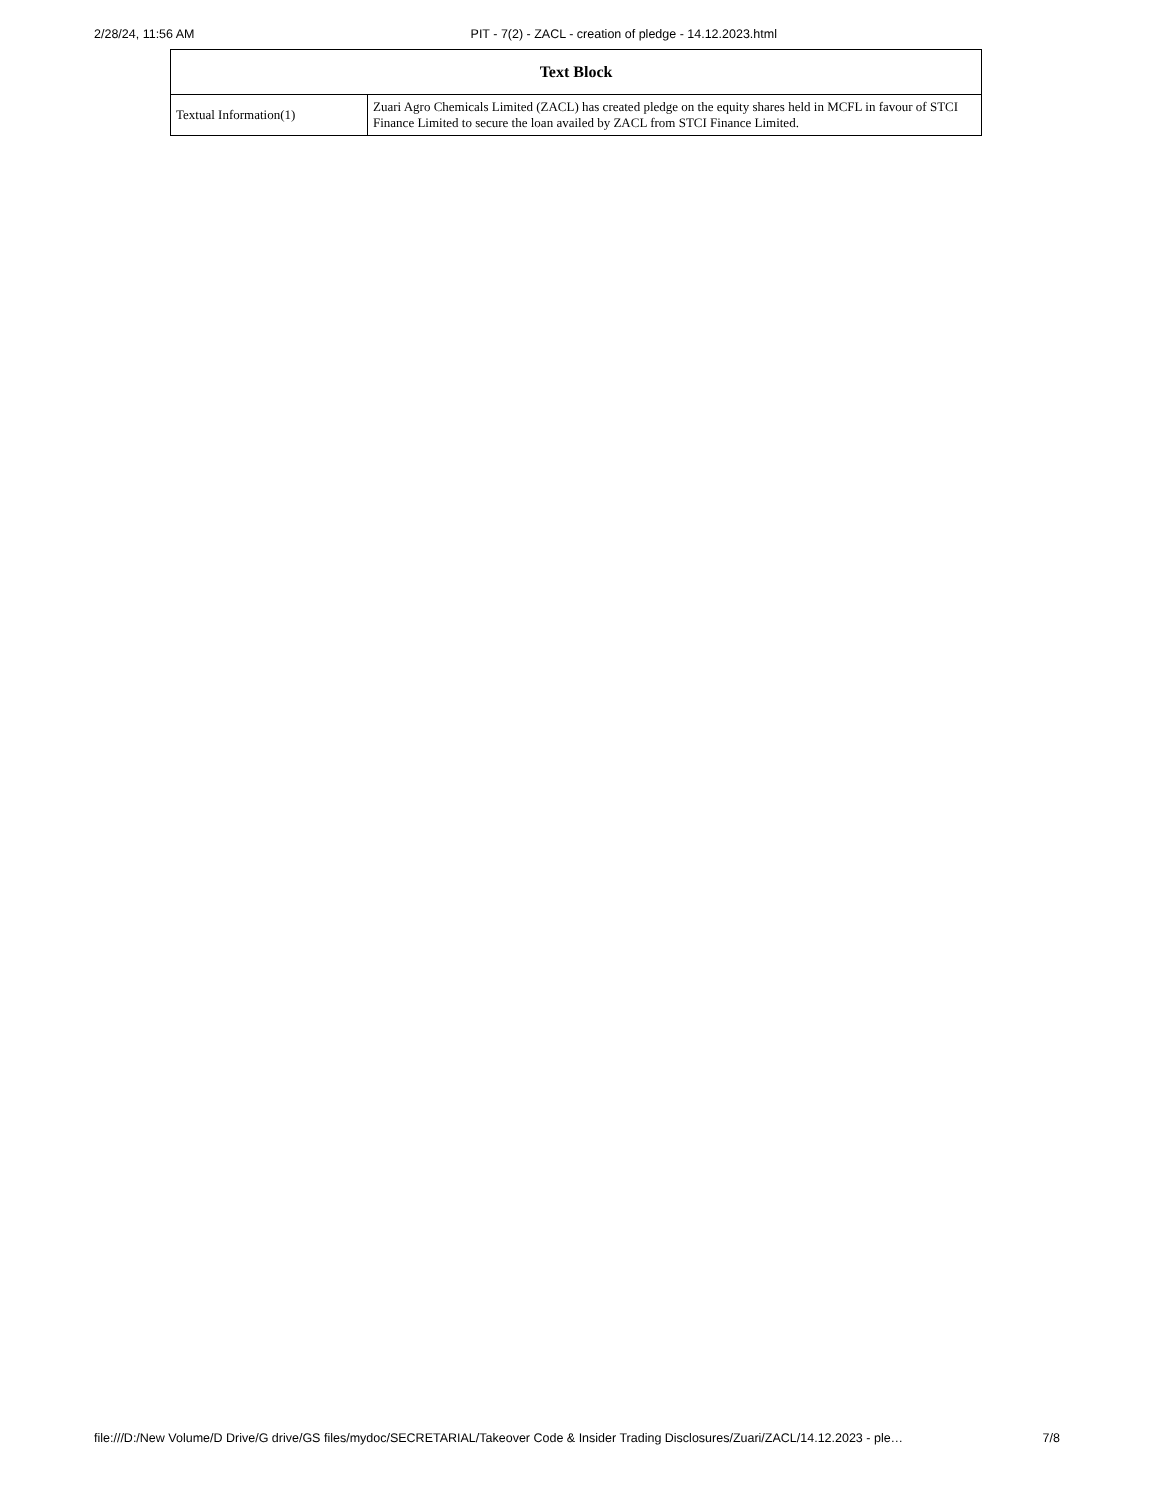2/28/24, 11:56 AM PIT - 7(2) - ZACL - creation of pledge - 14.12.2023.html
| Text Block | |
| --- | --- |
| Textual Information(1) | Zuari Agro Chemicals Limited (ZACL) has created pledge on the equity shares held in MCFL in favour of STCI Finance Limited to secure the loan availed by ZACL from STCI Finance Limited. |
file:///D:/New Volume/D Drive/G drive/GS files/mydoc/SECRETARIAL/Takeover Code & Insider Trading Disclosures/Zuari/ZACL/14.12.2023 - ple… 7/8